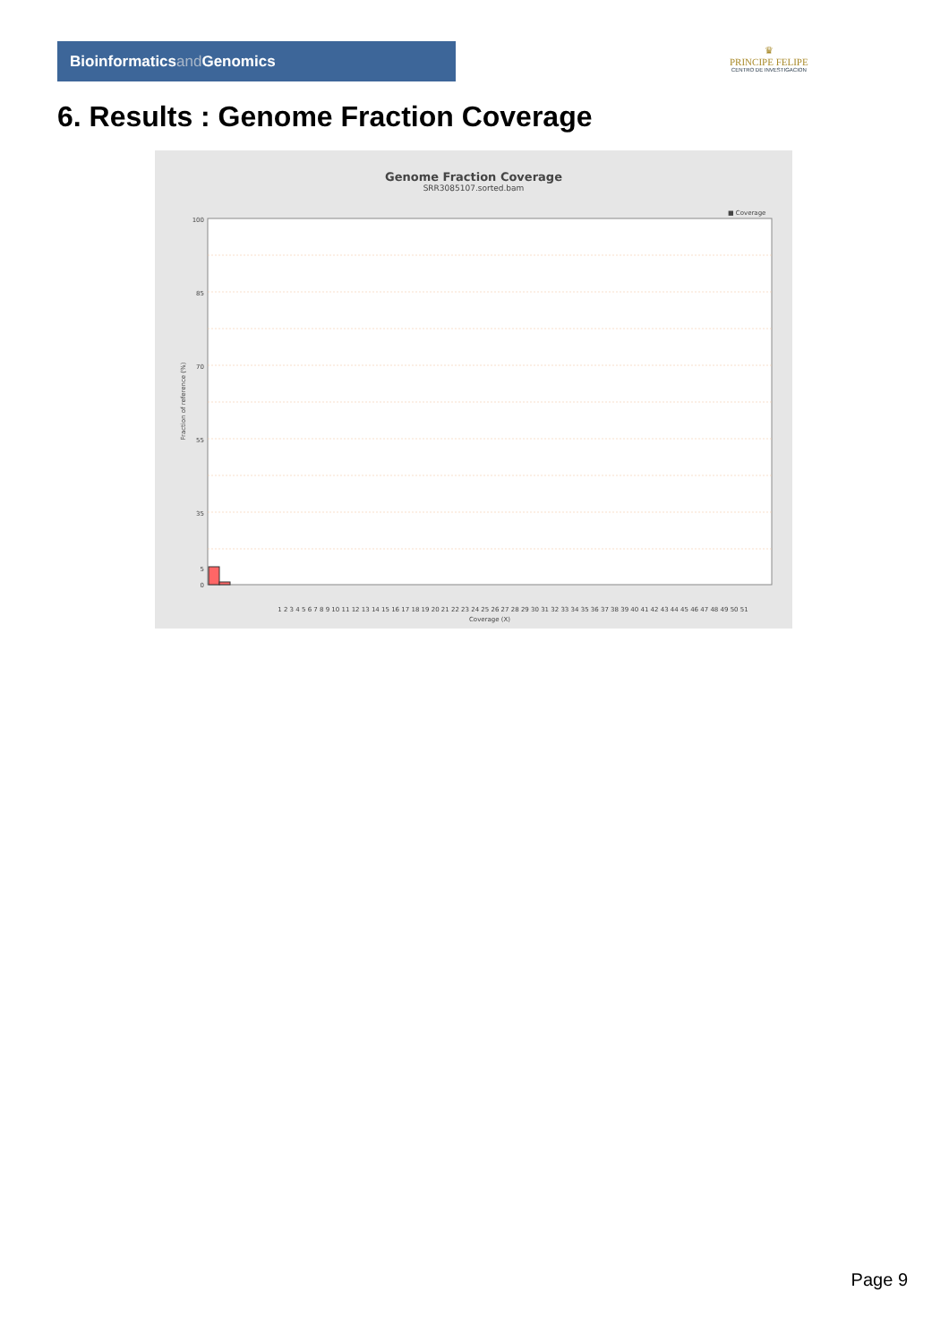Bioinformaticsand Genomics
♛
PRINCIPE FELIPE
CENTRO DE INVESTIGACION
6. Results : Genome Fraction Coverage
Genome Fraction Coverage
SRR3085107.sorted.bam
■ Coverage
100
85
70
55
35
5
0
1 2 3 4 5 6 7 8 9 10 11 12 13 14 15 16 17 18 19 20 21 22 23 24 25 26 27 28 29 30 31 32 33 34 35 36 37 38 39 40 41 42 43 44 45 46 47 48 49 50 51
Coverage (X)
Fraction of reference (%)
Page 9